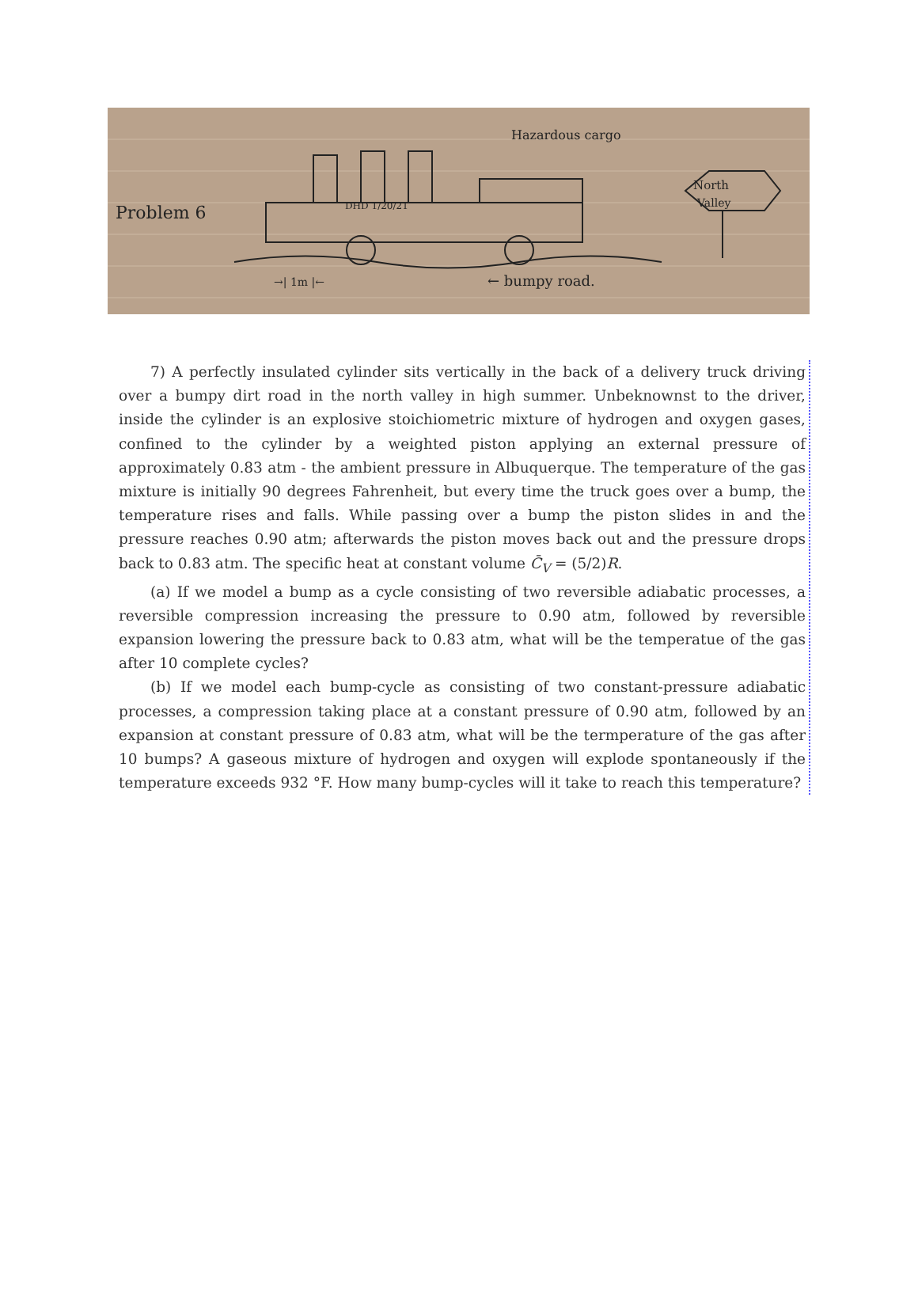Problem 6
Hazardous cargo
DHD 1/20/21
North
Valley
→| 1m |←
← bumpy road.
7) A perfectly insulated cylinder sits vertically in the back of a delivery truck driving over a bumpy dirt road in the north valley in high summer. Unbeknownst to the driver, inside the cylinder is an explosive stoichiometric mixture of hydrogen and oxygen gases, confined to the cylinder by a weighted piston applying an external pressure of approximately 0.83 atm - the ambient pressure in Albuquerque. The temperature of the gas mixture is initially 90 degrees Fahrenheit, but every time the truck goes over a bump, the temperature rises and falls. While passing over a bump the piston slides in and the pressure reaches 0.90 atm; afterwards the piston moves back out and the pressure drops back to 0.83 atm. The specific heat at constant volume C̄<sub>V</sub> = (5/2)R.
(a) If we model a bump as a cycle consisting of two reversible adiabatic processes, a reversible compression increasing the pressure to 0.90 atm, followed by reversible expansion lowering the pressure back to 0.83 atm, what will be the temperatue of the gas after 10 complete cycles?
(b) If we model each bump-cycle as consisting of two constant-pressure adiabatic processes, a compression taking place at a constant pressure of 0.90 atm, followed by an expansion at constant pressure of 0.83 atm, what will be the termperature of the gas after 10 bumps? A gaseous mixture of hydrogen and oxygen will explode spontaneously if the temperature exceeds 932 °F. How many bump-cycles will it take to reach this temperature?